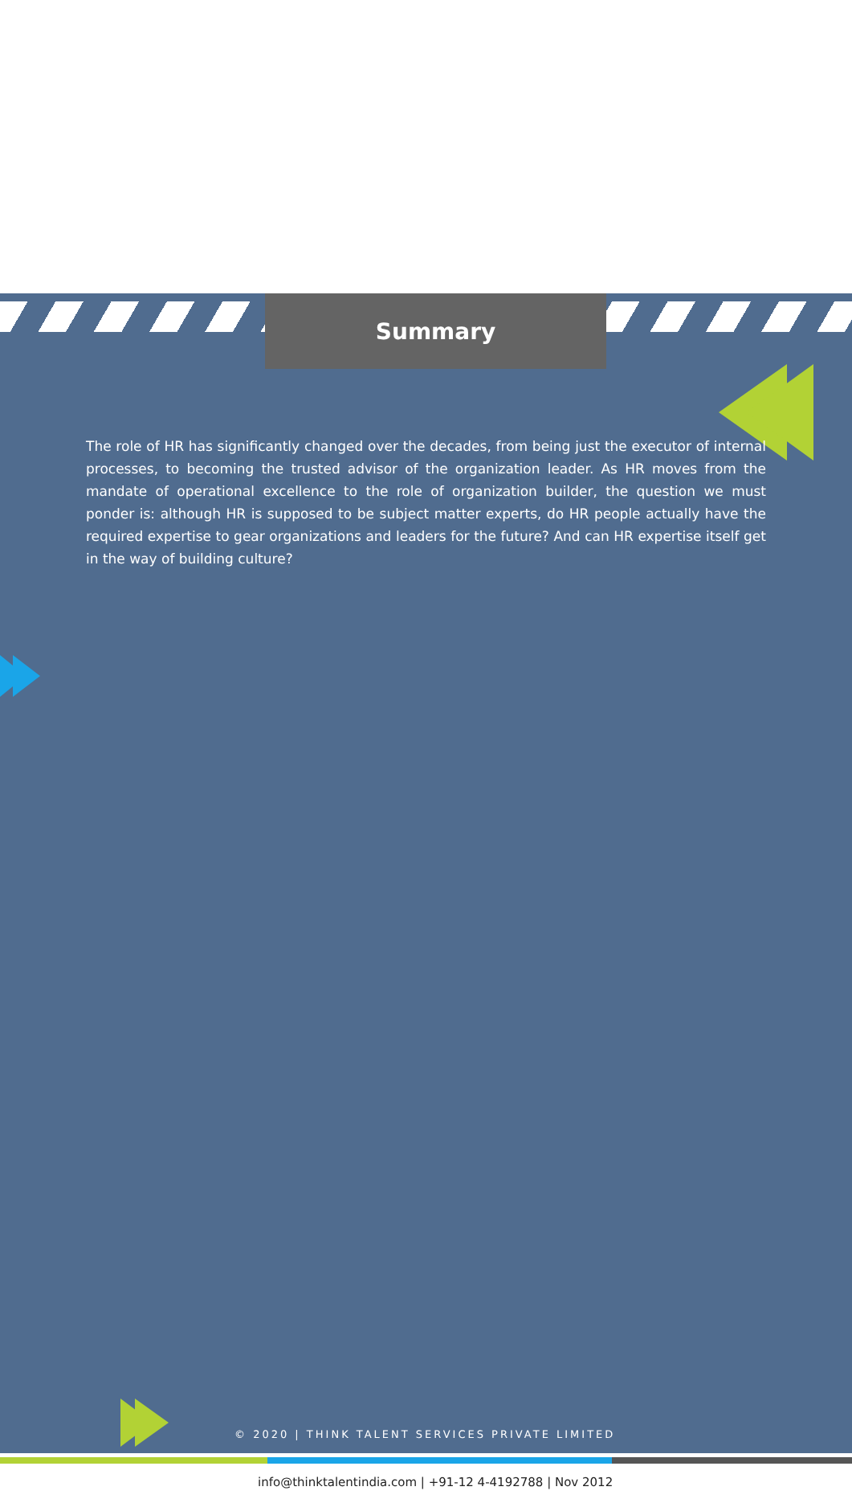Summary
The role of HR has significantly changed over the decades, from being just the executor of internal processes, to becoming the trusted advisor of the organization leader. As HR moves from the mandate of operational excellence to the role of organization builder, the question we must ponder is: although HR is supposed to be subject matter experts, do HR people actually have the required expertise to gear organizations and leaders for the future? And can HR expertise itself get in the way of building culture?
© 2020 | THINK TALENT SERVICES PRIVATE LIMITED
info@thinktalentindia.com | +91-12 4-4192788 | Nov 2012